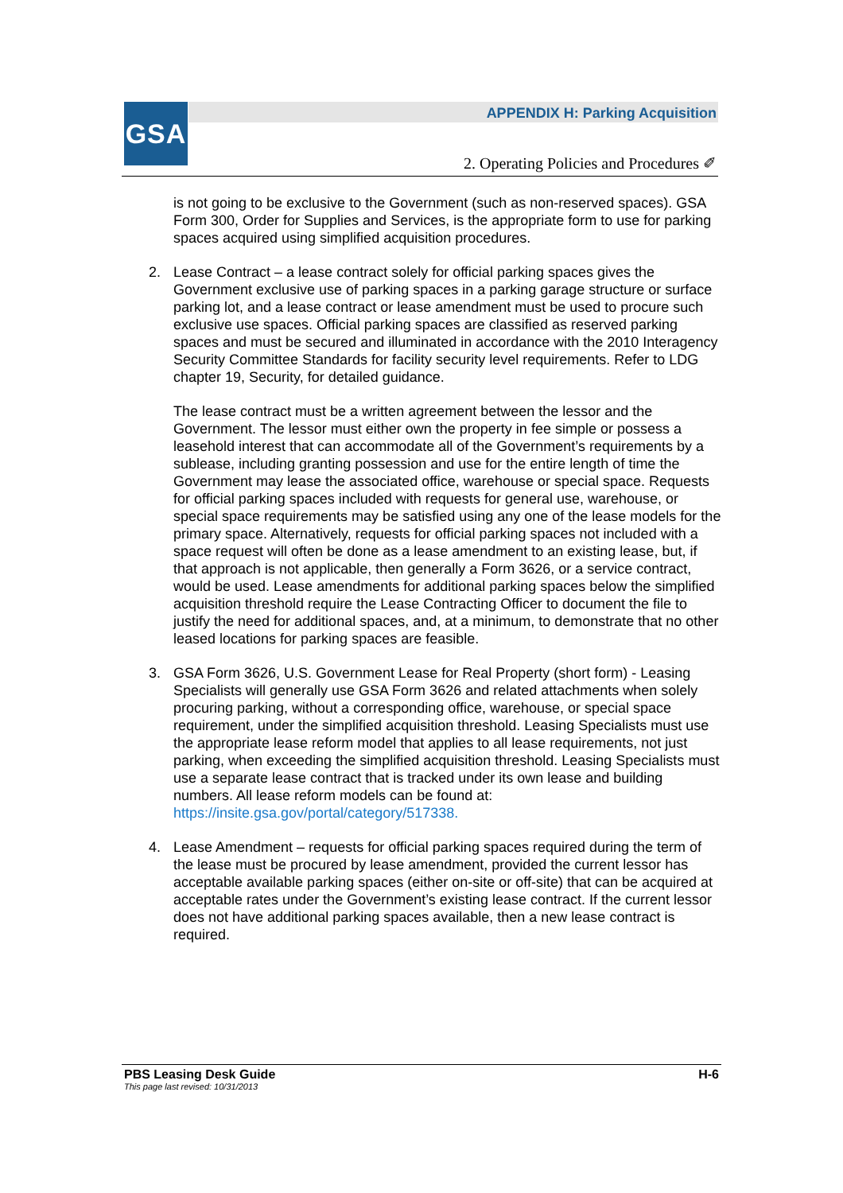GSA
APPENDIX H: Parking Acquisition
2. Operating Policies and Procedures ✐
is not going to be exclusive to the Government (such as non-reserved spaces). GSA Form 300, Order for Supplies and Services, is the appropriate form to use for parking spaces acquired using simplified acquisition procedures.
2.
Lease Contract – a lease contract solely for official parking spaces gives the Government exclusive use of parking spaces in a parking garage structure or surface parking lot, and a lease contract or lease amendment must be used to procure such exclusive use spaces. Official parking spaces are classified as reserved parking spaces and must be secured and illuminated in accordance with the 2010 Interagency Security Committee Standards for facility security level requirements. Refer to LDG chapter 19, Security, for detailed guidance.
The lease contract must be a written agreement between the lessor and the Government. The lessor must either own the property in fee simple or possess a leasehold interest that can accommodate all of the Government’s requirements by a sublease, including granting possession and use for the entire length of time the Government may lease the associated office, warehouse or special space. Requests for official parking spaces included with requests for general use, warehouse, or special space requirements may be satisfied using any one of the lease models for the primary space. Alternatively, requests for official parking spaces not included with a space request will often be done as a lease amendment to an existing lease, but, if that approach is not applicable, then generally a Form 3626, or a service contract, would be used. Lease amendments for additional parking spaces below the simplified acquisition threshold require the Lease Contracting Officer to document the file to justify the need for additional spaces, and, at a minimum, to demonstrate that no other leased locations for parking spaces are feasible.
3.
GSA Form 3626, U.S. Government Lease for Real Property (short form) - Leasing Specialists will generally use GSA Form 3626 and related attachments when solely procuring parking, without a corresponding office, warehouse, or special space requirement, under the simplified acquisition threshold. Leasing Specialists must use the appropriate lease reform model that applies to all lease requirements, not just parking, when exceeding the simplified acquisition threshold. Leasing Specialists must use a separate lease contract that is tracked under its own lease and building numbers. All lease reform models can be found at: https://insite.gsa.gov/portal/category/517338.
4.
Lease Amendment – requests for official parking spaces required during the term of the lease must be procured by lease amendment, provided the current lessor has acceptable available parking spaces (either on-site or off-site) that can be acquired at acceptable rates under the Government’s existing lease contract. If the current lessor does not have additional parking spaces available, then a new lease contract is required.
PBS Leasing Desk Guide H-6
This page last revised: 10/31/2013